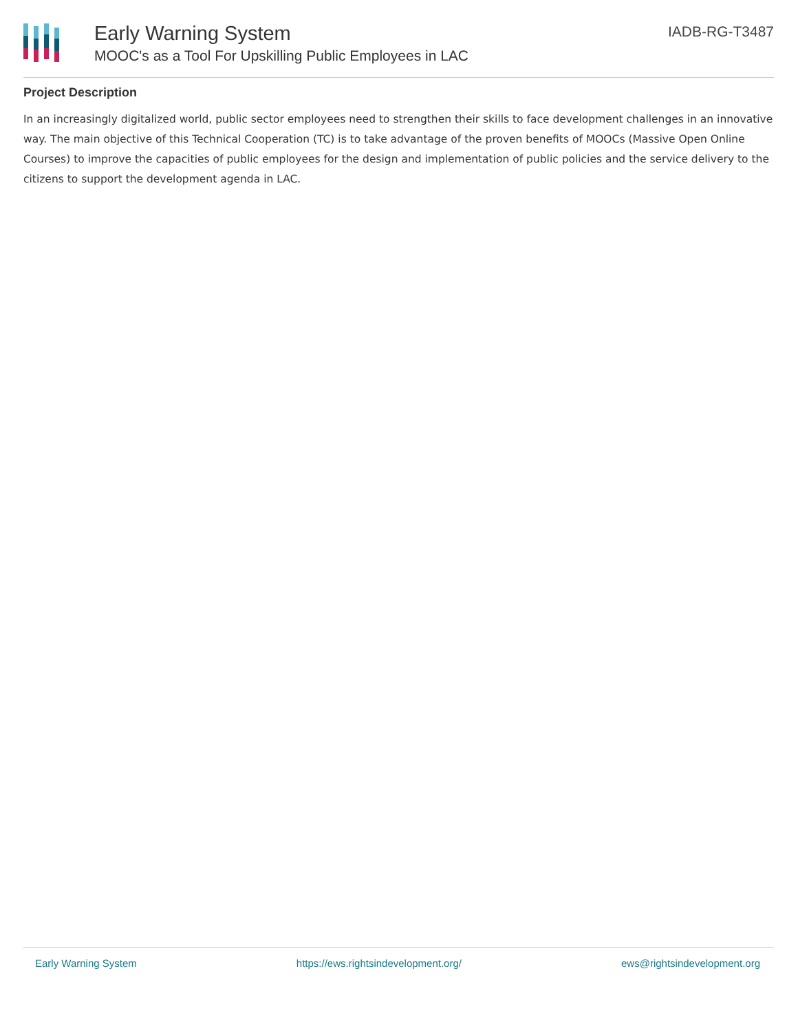Early Warning System
MOOC's as a Tool For Upskilling Public Employees in LAC
IADB-RG-T3487
Project Description
In an increasingly digitalized world, public sector employees need to strengthen their skills to face development challenges in an innovative way. The main objective of this Technical Cooperation (TC) is to take advantage of the proven benefits of MOOCs (Massive Open Online Courses) to improve the capacities of public employees for the design and implementation of public policies and the service delivery to the citizens to support the development agenda in LAC.
Early Warning System https://ews.rightsindevelopment.org/ ews@rightsindevelopment.org